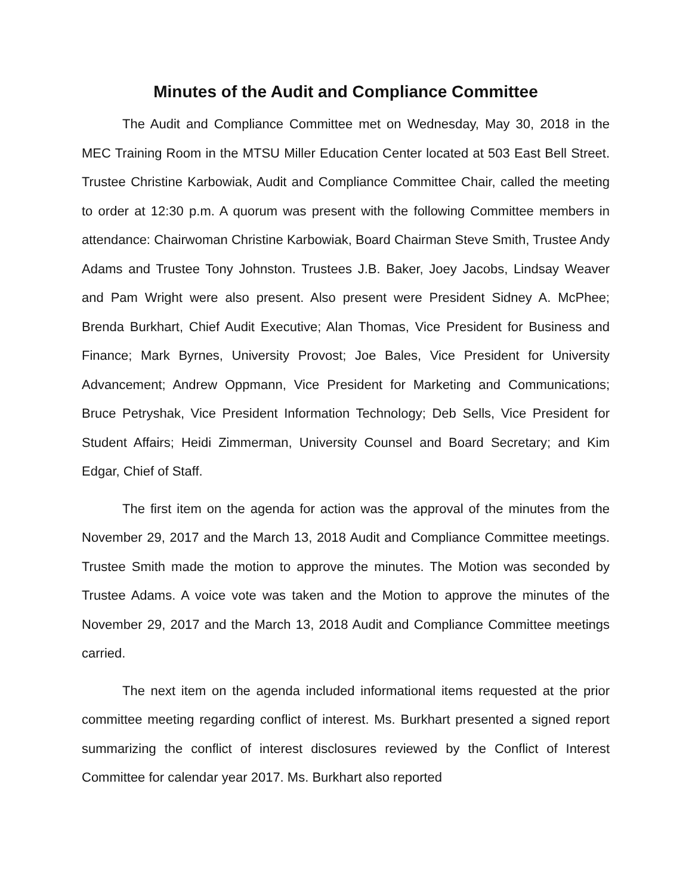Minutes of the Audit and Compliance Committee
The Audit and Compliance Committee met on Wednesday, May 30, 2018 in the MEC Training Room in the MTSU Miller Education Center located at 503 East Bell Street. Trustee Christine Karbowiak, Audit and Compliance Committee Chair, called the meeting to order at 12:30 p.m. A quorum was present with the following Committee members in attendance: Chairwoman Christine Karbowiak, Board Chairman Steve Smith, Trustee Andy Adams and Trustee Tony Johnston. Trustees J.B. Baker, Joey Jacobs, Lindsay Weaver and Pam Wright were also present. Also present were President Sidney A. McPhee; Brenda Burkhart, Chief Audit Executive; Alan Thomas, Vice President for Business and Finance; Mark Byrnes, University Provost; Joe Bales, Vice President for University Advancement; Andrew Oppmann, Vice President for Marketing and Communications; Bruce Petryshak, Vice President Information Technology; Deb Sells, Vice President for Student Affairs; Heidi Zimmerman, University Counsel and Board Secretary; and Kim Edgar, Chief of Staff.
The first item on the agenda for action was the approval of the minutes from the November 29, 2017 and the March 13, 2018 Audit and Compliance Committee meetings. Trustee Smith made the motion to approve the minutes. The Motion was seconded by Trustee Adams. A voice vote was taken and the Motion to approve the minutes of the November 29, 2017 and the March 13, 2018 Audit and Compliance Committee meetings carried.
The next item on the agenda included informational items requested at the prior committee meeting regarding conflict of interest. Ms. Burkhart presented a signed report summarizing the conflict of interest disclosures reviewed by the Conflict of Interest Committee for calendar year 2017. Ms. Burkhart also reported